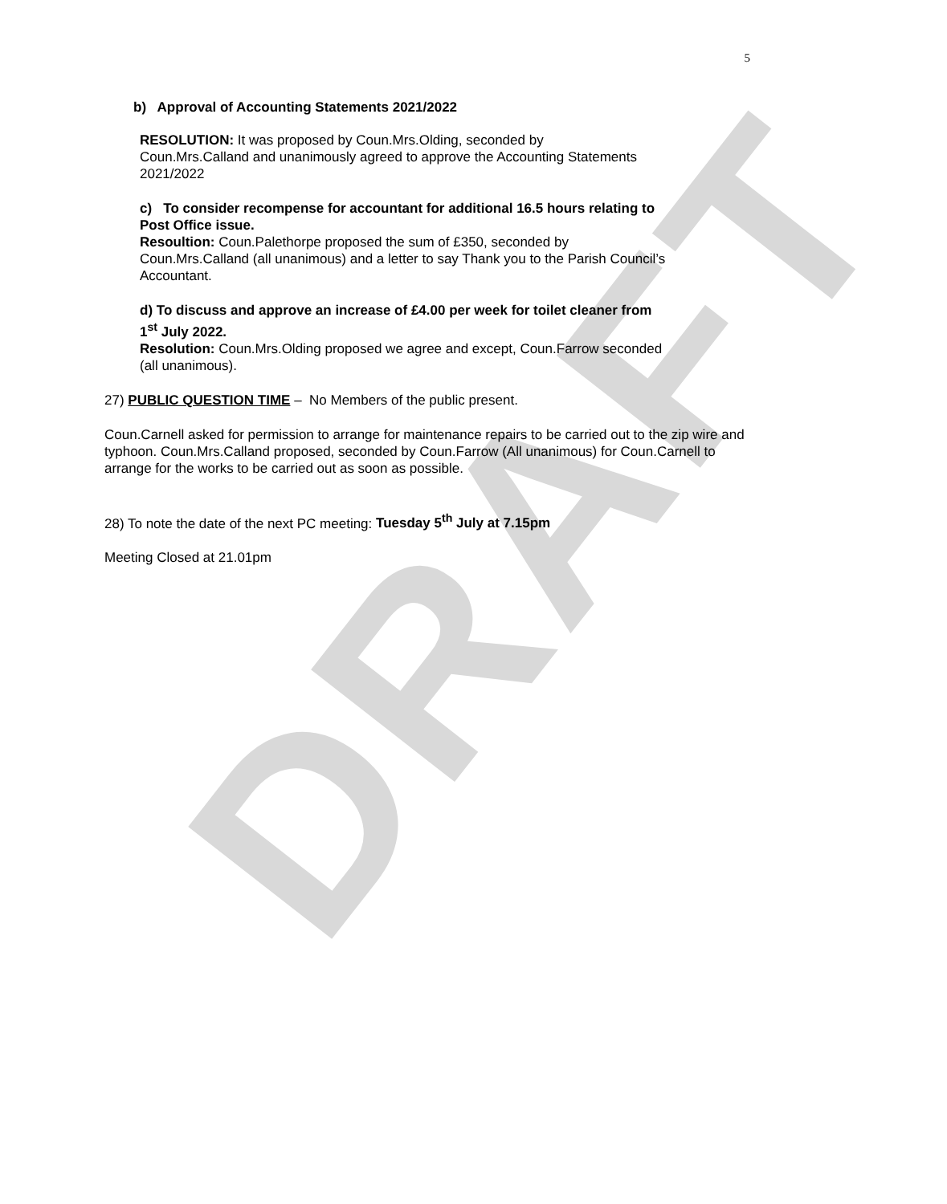DRAFT
5
b) Approval of Accounting Statements 2021/2022
RESOLUTION: It was proposed by Coun.Mrs.Olding, seconded by
Coun.Mrs.Calland and unanimously agreed to approve the Accounting Statements
2021/2022
c) To consider recompense for accountant for additional 16.5 hours relating to
Post Office issue.
Resoultion: Coun.Palethorpe proposed the sum of £350, seconded by
Coun.Mrs.Calland (all unanimous) and a letter to say Thank you to the Parish Council’s
Accountant.
d) To discuss and approve an increase of £4.00 per week for toilet cleaner from
1<sup>st</sup> July 2022.
Resolution: Coun.Mrs.Olding proposed we agree and except, Coun.Farrow seconded
(all unanimous).
27) PUBLIC QUESTION TIME – No Members of the public present.
Coun.Carnell asked for permission to arrange for maintenance repairs to be carried out to the zip wire and typhoon. Coun.Mrs.Calland proposed, seconded by Coun.Farrow (All unanimous) for Coun.Carnell to arrange for the works to be carried out as soon as possible.
28) To note the date of the next PC meeting: Tuesday 5<sup>th</sup> July at 7.15pm
Meeting Closed at 21.01pm